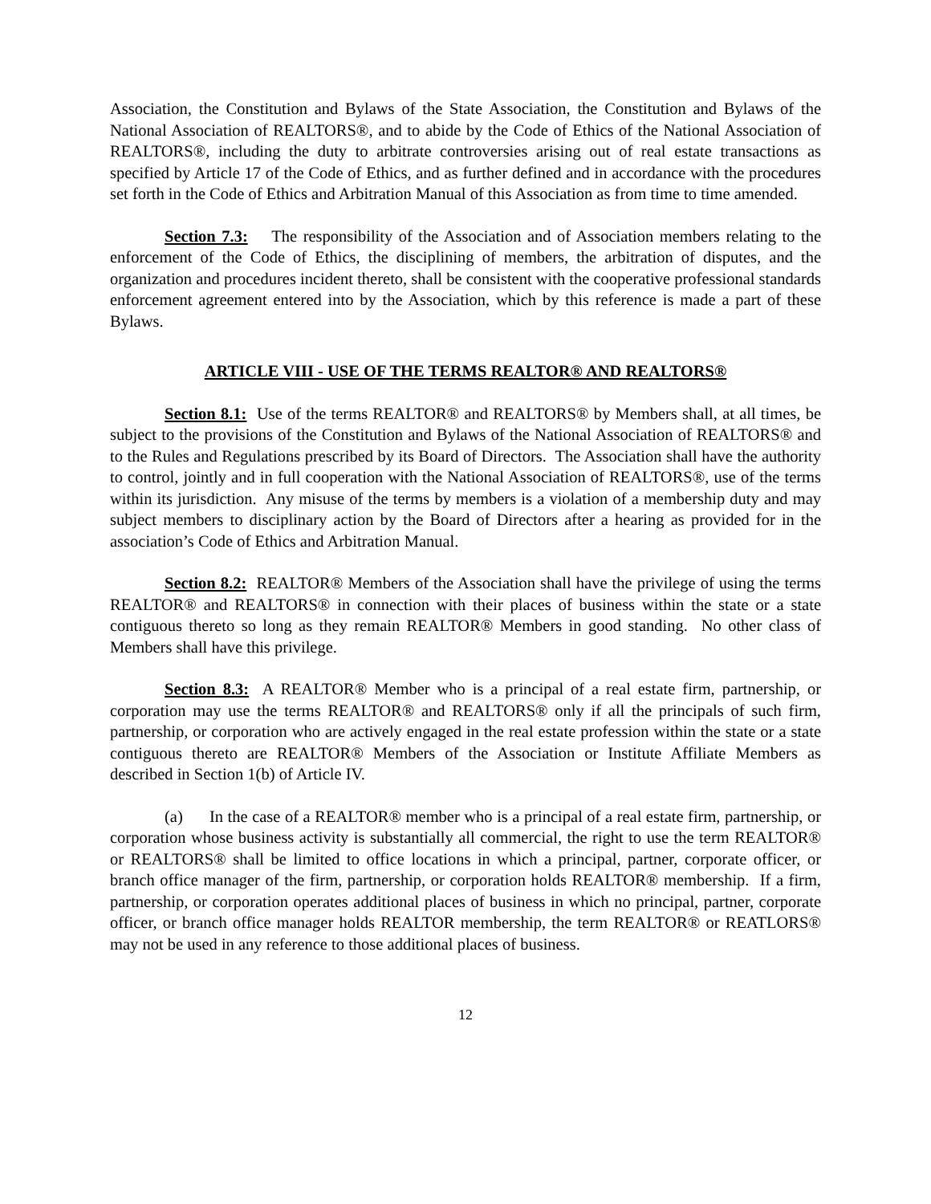Association, the Constitution and Bylaws of the State Association, the Constitution and Bylaws of the National Association of REALTORS®, and to abide by the Code of Ethics of the National Association of REALTORS®, including the duty to arbitrate controversies arising out of real estate transactions as specified by Article 17 of the Code of Ethics, and as further defined and in accordance with the procedures set forth in the Code of Ethics and Arbitration Manual of this Association as from time to time amended.
Section 7.3: The responsibility of the Association and of Association members relating to the enforcement of the Code of Ethics, the disciplining of members, the arbitration of disputes, and the organization and procedures incident thereto, shall be consistent with the cooperative professional standards enforcement agreement entered into by the Association, which by this reference is made a part of these Bylaws.
ARTICLE VIII - USE OF THE TERMS REALTOR® AND REALTORS®
Section 8.1: Use of the terms REALTOR® and REALTORS® by Members shall, at all times, be subject to the provisions of the Constitution and Bylaws of the National Association of REALTORS® and to the Rules and Regulations prescribed by its Board of Directors. The Association shall have the authority to control, jointly and in full cooperation with the National Association of REALTORS®, use of the terms within its jurisdiction. Any misuse of the terms by members is a violation of a membership duty and may subject members to disciplinary action by the Board of Directors after a hearing as provided for in the association’s Code of Ethics and Arbitration Manual.
Section 8.2: REALTOR® Members of the Association shall have the privilege of using the terms REALTOR® and REALTORS® in connection with their places of business within the state or a state contiguous thereto so long as they remain REALTOR® Members in good standing. No other class of Members shall have this privilege.
Section 8.3: A REALTOR® Member who is a principal of a real estate firm, partnership, or corporation may use the terms REALTOR® and REALTORS® only if all the principals of such firm, partnership, or corporation who are actively engaged in the real estate profession within the state or a state contiguous thereto are REALTOR® Members of the Association or Institute Affiliate Members as described in Section 1(b) of Article IV.
(a) In the case of a REALTOR® member who is a principal of a real estate firm, partnership, or corporation whose business activity is substantially all commercial, the right to use the term REALTOR® or REALTORS® shall be limited to office locations in which a principal, partner, corporate officer, or branch office manager of the firm, partnership, or corporation holds REALTOR® membership. If a firm, partnership, or corporation operates additional places of business in which no principal, partner, corporate officer, or branch office manager holds REALTOR membership, the term REALTOR® or REATLORS® may not be used in any reference to those additional places of business.
12